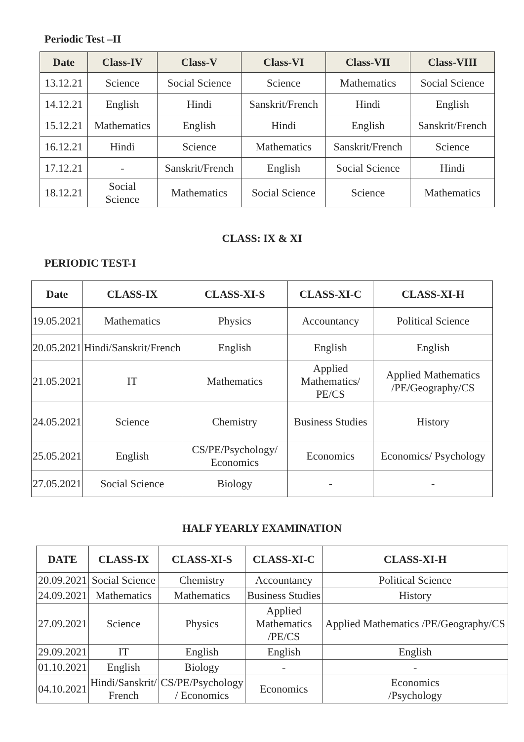Periodic Test –II
| Date | Class-IV | Class-V | Class-VI | Class-VII | Class-VIII |
| --- | --- | --- | --- | --- | --- |
| 13.12.21 | Science | Social Science | Science | Mathematics | Social Science |
| 14.12.21 | English | Hindi | Sanskrit/French | Hindi | English |
| 15.12.21 | Mathematics | English | Hindi | English | Sanskrit/French |
| 16.12.21 | Hindi | Science | Mathematics | Sanskrit/French | Science |
| 17.12.21 | - | Sanskrit/French | English | Social Science | Hindi |
| 18.12.21 | Social Science | Mathematics | Social Science | Science | Mathematics |
CLASS: IX & XI
PERIODIC TEST-I
| Date | CLASS-IX | CLASS-XI-S | CLASS-XI-C | CLASS-XI-H |
| --- | --- | --- | --- | --- |
| 19.05.2021 | Mathematics | Physics | Accountancy | Political Science |
| 20.05.2021 | Hindi/Sanskrit/French | English | English | English |
| 21.05.2021 | IT | Mathematics | Applied Mathematics/ PE/CS | Applied Mathematics /PE/Geography/CS |
| 24.05.2021 | Science | Chemistry | Business Studies | History |
| 25.05.2021 | English | CS/PE/Psychology/ Economics | Economics | Economics/ Psychology |
| 27.05.2021 | Social Science | Biology | - | - |
HALF YEARLY EXAMINATION
| DATE | CLASS-IX | CLASS-XI-S | CLASS-XI-C | CLASS-XI-H |
| --- | --- | --- | --- | --- |
| 20.09.2021 | Social Science | Chemistry | Accountancy | Political Science |
| 24.09.2021 | Mathematics | Mathematics | Business Studies | History |
| 27.09.2021 | Science | Physics | Applied Mathematics /PE/CS | Applied Mathematics /PE/Geography/CS |
| 29.09.2021 | IT | English | English | English |
| 01.10.2021 | English | Biology | - | - |
| 04.10.2021 | Hindi/Sanskrit/ French | CS/PE/Psychology / Economics | Economics | Economics /Psychology |